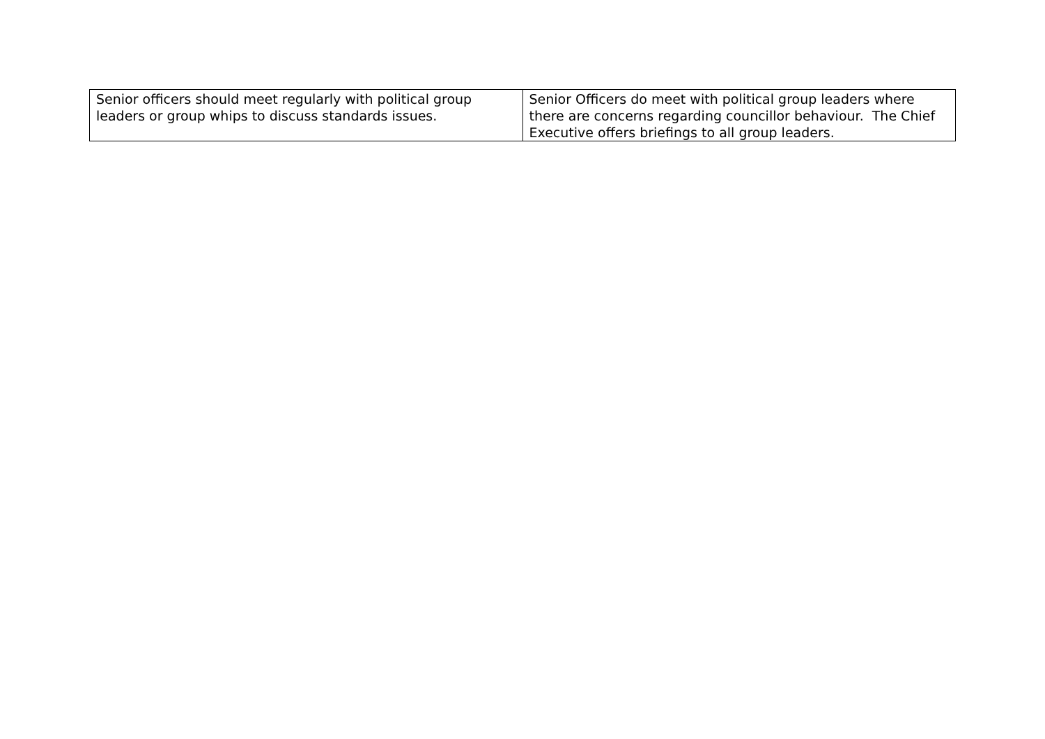| Senior officers should meet regularly with political group leaders or group whips to discuss standards issues. | Senior Officers do meet with political group leaders where there are concerns regarding councillor behaviour. The Chief Executive offers briefings to all group leaders. |